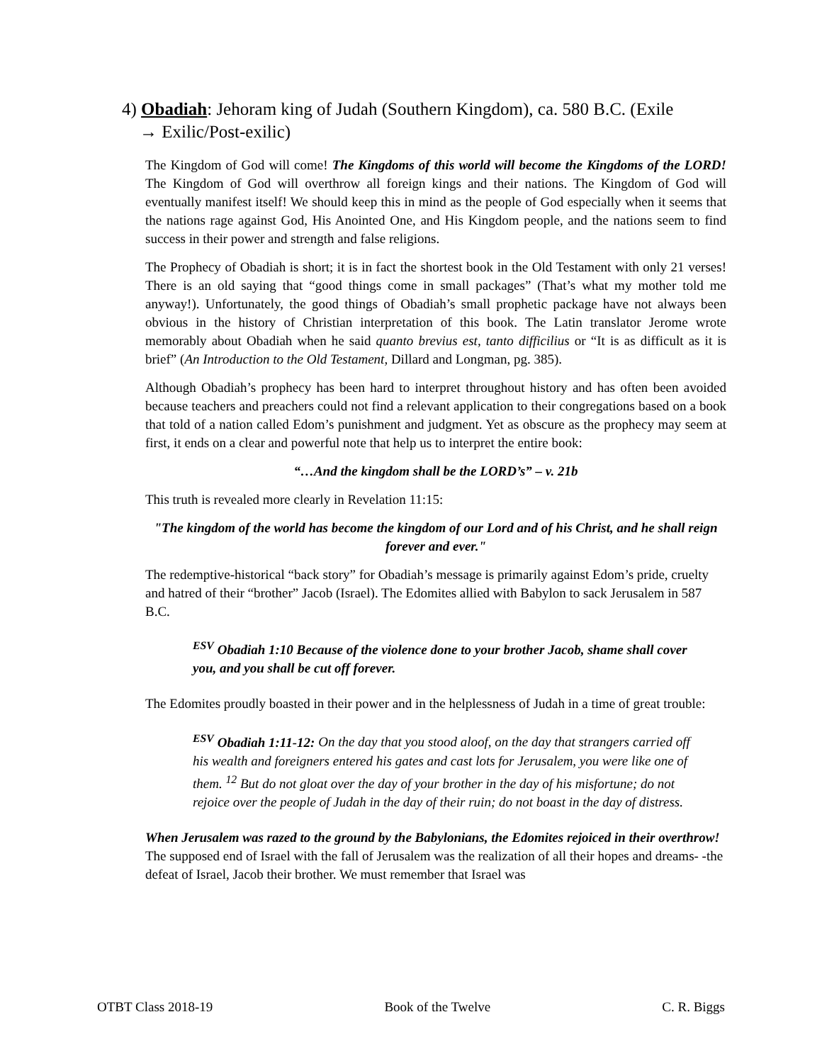4) Obadiah: Jehoram king of Judah (Southern Kingdom), ca. 580 B.C. (Exile
→ Exilic/Post-exilic)
The Kingdom of God will come! The Kingdoms of this world will become the Kingdoms of the LORD! The Kingdom of God will overthrow all foreign kings and their nations. The Kingdom of God will eventually manifest itself! We should keep this in mind as the people of God especially when it seems that the nations rage against God, His Anointed One, and His Kingdom people, and the nations seem to find success in their power and strength and false religions.
The Prophecy of Obadiah is short; it is in fact the shortest book in the Old Testament with only 21 verses! There is an old saying that “good things come in small packages” (That’s what my mother told me anyway!). Unfortunately, the good things of Obadiah’s small prophetic package have not always been obvious in the history of Christian interpretation of this book. The Latin translator Jerome wrote memorably about Obadiah when he said quanto brevius est, tanto difficilius or “It is as difficult as it is brief” (An Introduction to the Old Testament, Dillard and Longman, pg. 385).
Although Obadiah’s prophecy has been hard to interpret throughout history and has often been avoided because teachers and preachers could not find a relevant application to their congregations based on a book that told of a nation called Edom’s punishment and judgment. Yet as obscure as the prophecy may seem at first, it ends on a clear and powerful note that help us to interpret the entire book:
“…And the kingdom shall be the LORD’s” – v. 21b
This truth is revealed more clearly in Revelation 11:15:
"The kingdom of the world has become the kingdom of our Lord and of his Christ, and he shall reign forever and ever."
The redemptive-historical “back story” for Obadiah’s message is primarily against Edom’s pride, cruelty and hatred of their “brother” Jacob (Israel). The Edomites allied with Babylon to sack Jerusalem in 587 B.C.
<sup>ESV</sup> Obadiah 1:10 Because of the violence done to your brother Jacob, shame shall cover you, and you shall be cut off forever.
The Edomites proudly boasted in their power and in the helplessness of Judah in a time of great trouble:
<sup>ESV</sup> Obadiah 1:11-12: On the day that you stood aloof, on the day that strangers carried off his wealth and foreigners entered his gates and cast lots for Jerusalem, you were like one of them. <sup>12</sup> But do not gloat over the day of your brother in the day of his misfortune; do not rejoice over the people of Judah in the day of their ruin; do not boast in the day of distress.
When Jerusalem was razed to the ground by the Babylonians, the Edomites rejoiced in their overthrow! The supposed end of Israel with the fall of Jerusalem was the realization of all their hopes and dreams- -the defeat of Israel, Jacob their brother. We must remember that Israel was
OTBT Class 2018-19 Book of the Twelve C. R. Biggs